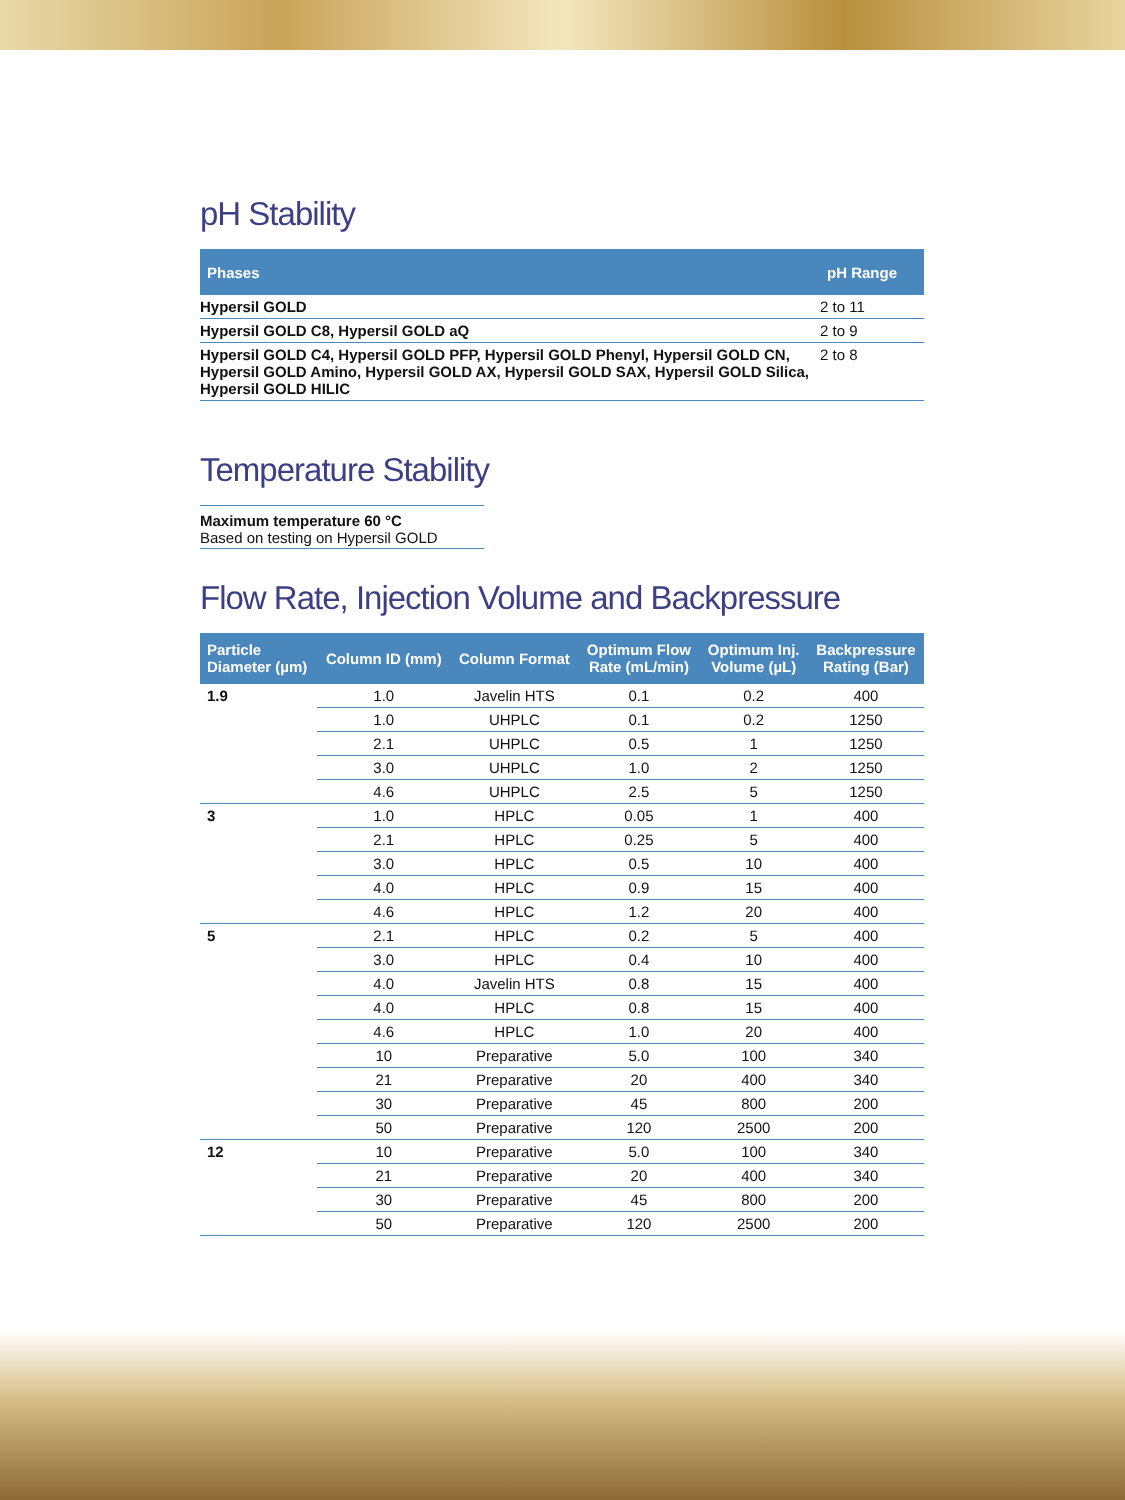pH Stability
| Phases | pH Range |
| --- | --- |
| Hypersil GOLD | 2 to 11 |
| Hypersil GOLD C8, Hypersil GOLD aQ | 2 to 9 |
| Hypersil GOLD C4, Hypersil GOLD PFP, Hypersil GOLD Phenyl, Hypersil GOLD CN, Hypersil GOLD Amino, Hypersil GOLD AX, Hypersil GOLD SAX, Hypersil GOLD Silica, Hypersil GOLD HILIC | 2 to 8 |
Temperature Stability
Maximum temperature 60 °C
Based on testing on Hypersil GOLD
Flow Rate, Injection Volume and Backpressure
| Particle Diameter (µm) | Column ID (mm) | Column Format | Optimum Flow Rate (mL/min) | Optimum Inj. Volume (µL) | Backpressure Rating (Bar) |
| --- | --- | --- | --- | --- | --- |
| 1.9 | 1.0 | Javelin HTS | 0.1 | 0.2 | 400 |
| | 1.0 | UHPLC | 0.1 | 0.2 | 1250 |
| | 2.1 | UHPLC | 0.5 | 1 | 1250 |
| | 3.0 | UHPLC | 1.0 | 2 | 1250 |
| | 4.6 | UHPLC | 2.5 | 5 | 1250 |
| 3 | 1.0 | HPLC | 0.05 | 1 | 400 |
| | 2.1 | HPLC | 0.25 | 5 | 400 |
| | 3.0 | HPLC | 0.5 | 10 | 400 |
| | 4.0 | HPLC | 0.9 | 15 | 400 |
| | 4.6 | HPLC | 1.2 | 20 | 400 |
| 5 | 2.1 | HPLC | 0.2 | 5 | 400 |
| | 3.0 | HPLC | 0.4 | 10 | 400 |
| | 4.0 | Javelin HTS | 0.8 | 15 | 400 |
| | 4.0 | HPLC | 0.8 | 15 | 400 |
| | 4.6 | HPLC | 1.0 | 20 | 400 |
| | 10 | Preparative | 5.0 | 100 | 340 |
| | 21 | Preparative | 20 | 400 | 340 |
| | 30 | Preparative | 45 | 800 | 200 |
| | 50 | Preparative | 120 | 2500 | 200 |
| 12 | 10 | Preparative | 5.0 | 100 | 340 |
| | 21 | Preparative | 20 | 400 | 340 |
| | 30 | Preparative | 45 | 800 | 200 |
| | 50 | Preparative | 120 | 2500 | 200 |